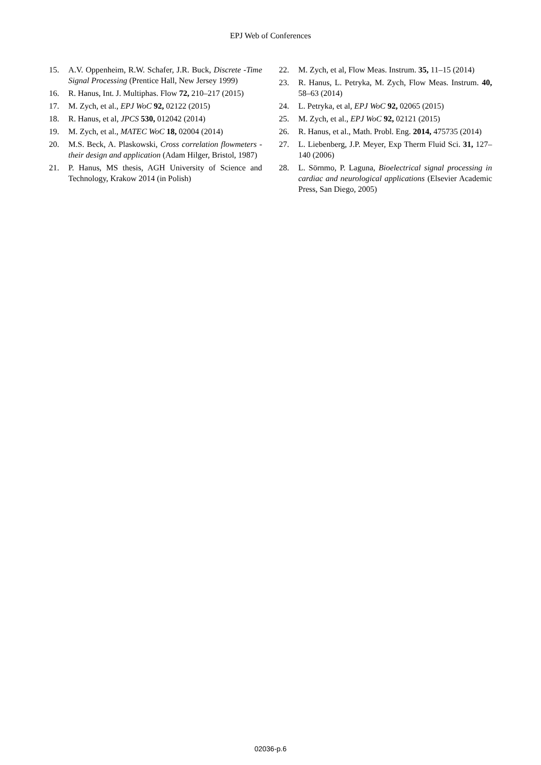EPJ Web of Conferences
15. A.V. Oppenheim, R.W. Schafer, J.R. Buck, Discrete -Time Signal Processing (Prentice Hall, New Jersey 1999)
16. R. Hanus, Int. J. Multiphas. Flow 72, 210–217 (2015)
17. M. Zych, et al., EPJ WoC 92, 02122 (2015)
18. R. Hanus, et al, JPCS 530, 012042 (2014)
19. M. Zych, et al., MATEC WoC 18, 02004 (2014)
20. M.S. Beck, A. Plaskowski, Cross correlation flowmeters - their design and application (Adam Hilger, Bristol, 1987)
21. P. Hanus, MS thesis, AGH University of Science and Technology, Krakow 2014 (in Polish)
22. M. Zych, et al, Flow Meas. Instrum. 35, 11–15 (2014)
23. R. Hanus, L. Petryka, M. Zych, Flow Meas. Instrum. 40, 58–63 (2014)
24. L. Petryka, et al, EPJ WoC 92, 02065 (2015)
25. M. Zych, et al., EPJ WoC 92, 02121 (2015)
26. R. Hanus, et al., Math. Probl. Eng. 2014, 475735 (2014)
27. L. Liebenberg, J.P. Meyer, Exp Therm Fluid Sci. 31, 127–140 (2006)
28. L. Sörnmo, P. Laguna, Bioelectrical signal processing in cardiac and neurological applications (Elsevier Academic Press, San Diego, 2005)
02036-p.6